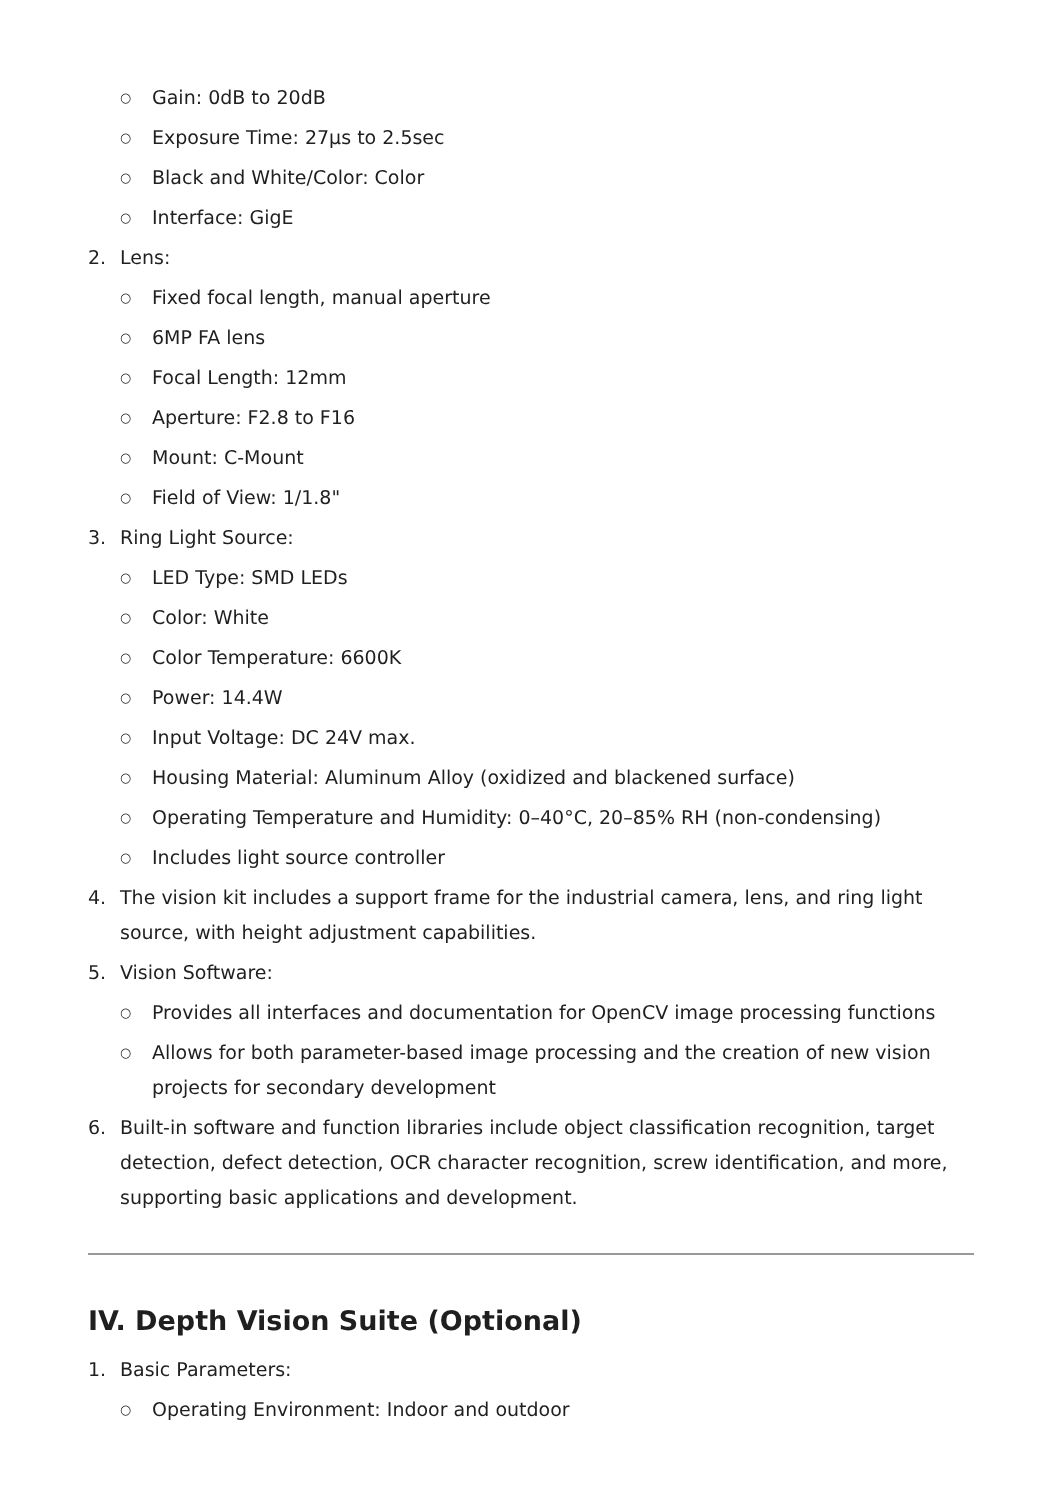○ Gain: 0dB to 20dB
○ Exposure Time: 27µs to 2.5sec
○ Black and White/Color: Color
○ Interface: GigE
2. Lens:
○ Fixed focal length, manual aperture
○ 6MP FA lens
○ Focal Length: 12mm
○ Aperture: F2.8 to F16
○ Mount: C-Mount
○ Field of View: 1/1.8"
3. Ring Light Source:
○ LED Type: SMD LEDs
○ Color: White
○ Color Temperature: 6600K
○ Power: 14.4W
○ Input Voltage: DC 24V max.
○ Housing Material: Aluminum Alloy (oxidized and blackened surface)
○ Operating Temperature and Humidity: 0–40°C, 20–85% RH (non-condensing)
○ Includes light source controller
4. The vision kit includes a support frame for the industrial camera, lens, and ring light source, with height adjustment capabilities.
5. Vision Software:
○ Provides all interfaces and documentation for OpenCV image processing functions
○ Allows for both parameter-based image processing and the creation of new vision projects for secondary development
6. Built-in software and function libraries include object classification recognition, target detection, defect detection, OCR character recognition, screw identification, and more, supporting basic applications and development.
IV. Depth Vision Suite (Optional)
1. Basic Parameters:
○ Operating Environment: Indoor and outdoor